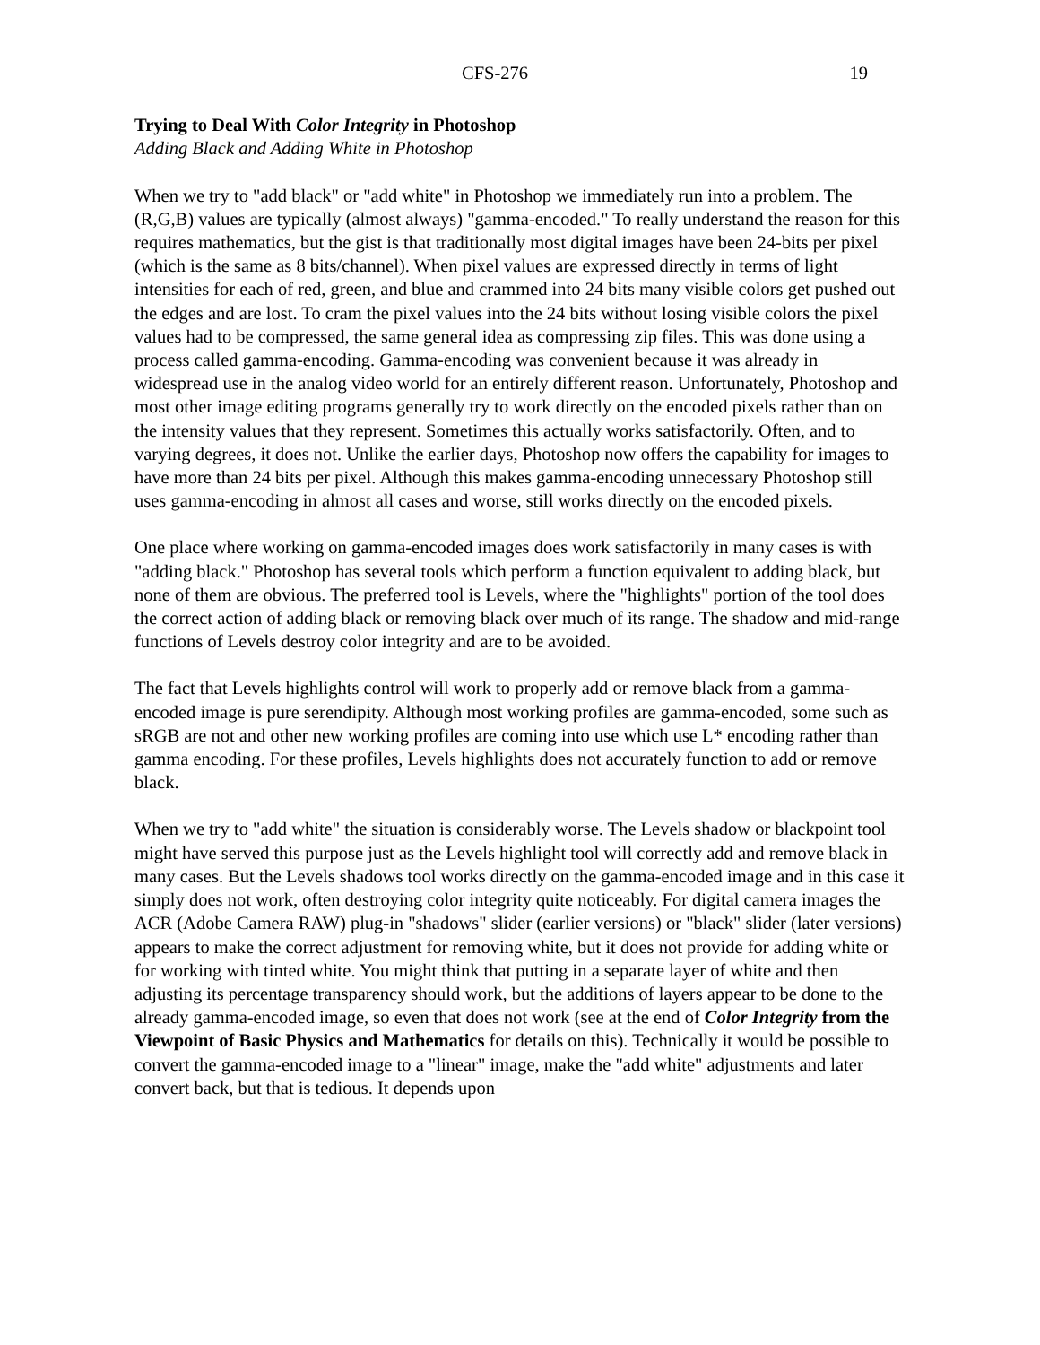CFS-276 19
Trying to Deal With Color Integrity in Photoshop
Adding Black and Adding White in Photoshop
When we try to "add black" or "add white" in Photoshop we immediately run into a problem. The (R,G,B) values are typically (almost always) "gamma-encoded." To really understand the reason for this requires mathematics, but the gist is that traditionally most digital images have been 24-bits per pixel (which is the same as 8 bits/channel). When pixel values are expressed directly in terms of light intensities for each of red, green, and blue and crammed into 24 bits many visible colors get pushed out the edges and are lost. To cram the pixel values into the 24 bits without losing visible colors the pixel values had to be compressed, the same general idea as compressing zip files. This was done using a process called gamma-encoding. Gamma-encoding was convenient because it was already in widespread use in the analog video world for an entirely different reason. Unfortunately, Photoshop and most other image editing programs generally try to work directly on the encoded pixels rather than on the intensity values that they represent. Sometimes this actually works satisfactorily. Often, and to varying degrees, it does not. Unlike the earlier days, Photoshop now offers the capability for images to have more than 24 bits per pixel. Although this makes gamma-encoding unnecessary Photoshop still uses gamma-encoding in almost all cases and worse, still works directly on the encoded pixels.
One place where working on gamma-encoded images does work satisfactorily in many cases is with "adding black." Photoshop has several tools which perform a function equivalent to adding black, but none of them are obvious. The preferred tool is Levels, where the "highlights" portion of the tool does the correct action of adding black or removing black over much of its range. The shadow and mid-range functions of Levels destroy color integrity and are to be avoided.
The fact that Levels highlights control will work to properly add or remove black from a gamma-encoded image is pure serendipity. Although most working profiles are gamma-encoded, some such as sRGB are not and other new working profiles are coming into use which use L* encoding rather than gamma encoding. For these profiles, Levels highlights does not accurately function to add or remove black.
When we try to "add white" the situation is considerably worse. The Levels shadow or blackpoint tool might have served this purpose just as the Levels highlight tool will correctly add and remove black in many cases. But the Levels shadows tool works directly on the gamma-encoded image and in this case it simply does not work, often destroying color integrity quite noticeably. For digital camera images the ACR (Adobe Camera RAW) plug-in "shadows" slider (earlier versions) or "black" slider (later versions) appears to make the correct adjustment for removing white, but it does not provide for adding white or for working with tinted white. You might think that putting in a separate layer of white and then adjusting its percentage transparency should work, but the additions of layers appear to be done to the already gamma-encoded image, so even that does not work (see at the end of Color Integrity from the Viewpoint of Basic Physics and Mathematics for details on this). Technically it would be possible to convert the gamma-encoded image to a "linear" image, make the "add white" adjustments and later convert back, but that is tedious. It depends upon